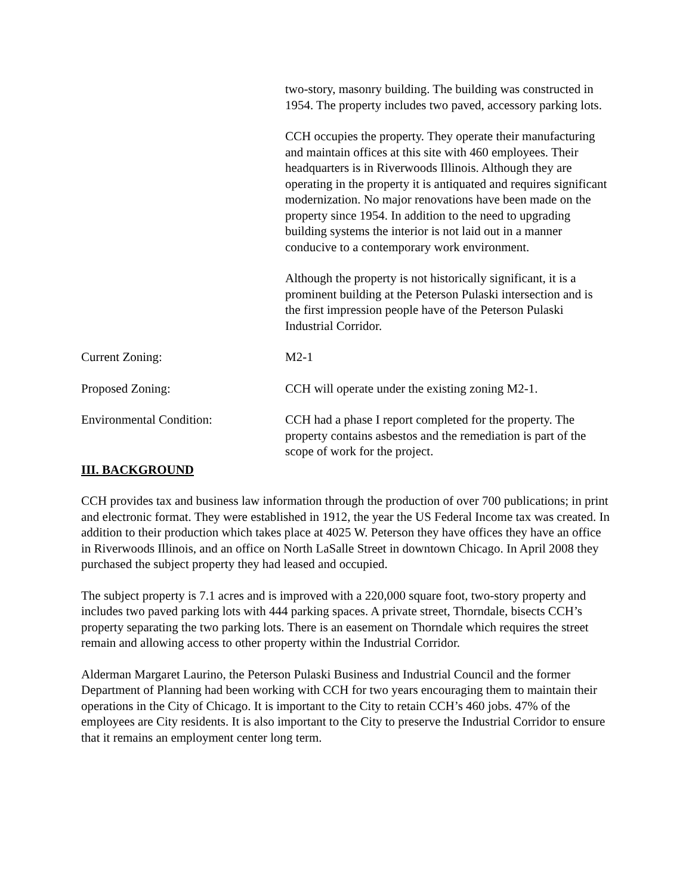| | two-story, masonry building. The building was constructed in 1954. The property includes two paved, accessory parking lots. CCH occupies the property. They operate their manufacturing and maintain offices at this site with 460 employees. Their headquarters is in Riverwoods Illinois. Although they are operating in the property it is antiquated and requires significant modernization. No major renovations have been made on the property since 1954. In addition to the need to upgrading building systems the interior is not laid out in a manner conducive to a contemporary work environment. Although the property is not historically significant, it is a prominent building at the Peterson Pulaski intersection and is the first impression people have of the Peterson Pulaski Industrial Corridor. |
| Current Zoning: | M2-1 |
| Proposed Zoning: | CCH will operate under the existing zoning M2-1. |
| Environmental Condition: | CCH had a phase I report completed for the property. The property contains asbestos and the remediation is part of the scope of work for the project. |
III. BACKGROUND
CCH provides tax and business law information through the production of over 700 publications; in print and electronic format. They were established in 1912, the year the US Federal Income tax was created. In addition to their production which takes place at 4025 W. Peterson they have offices they have an office in Riverwoods Illinois, and an office on North LaSalle Street in downtown Chicago. In April 2008 they purchased the subject property they had leased and occupied.
The subject property is 7.1 acres and is improved with a 220,000 square foot, two-story property and includes two paved parking lots with 444 parking spaces. A private street, Thorndale, bisects CCH’s property separating the two parking lots. There is an easement on Thorndale which requires the street remain and allowing access to other property within the Industrial Corridor.
Alderman Margaret Laurino, the Peterson Pulaski Business and Industrial Council and the former Department of Planning had been working with CCH for two years encouraging them to maintain their operations in the City of Chicago. It is important to the City to retain CCH’s 460 jobs. 47% of the employees are City residents. It is also important to the City to preserve the Industrial Corridor to ensure that it remains an employment center long term.